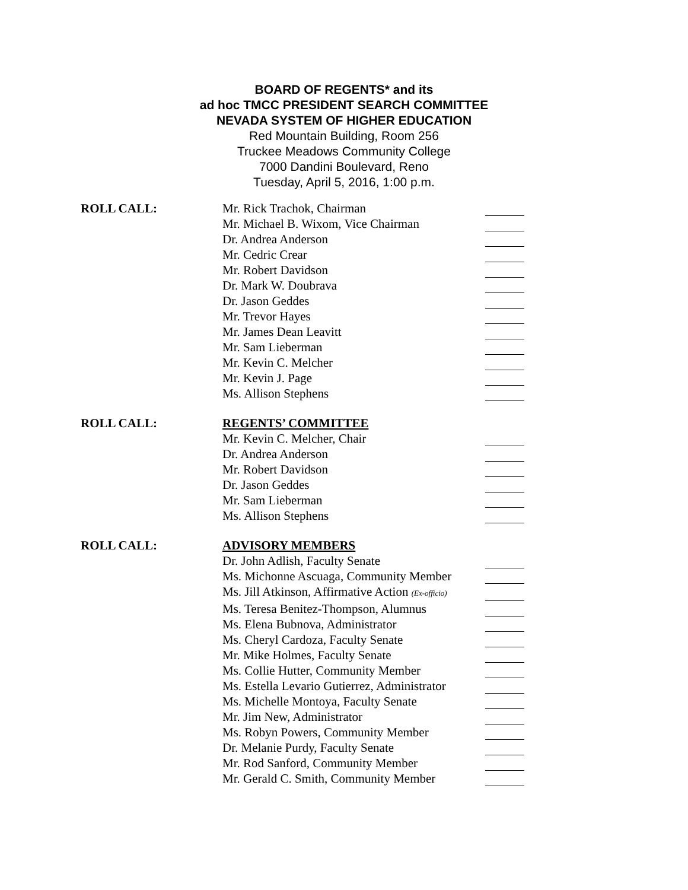BOARD OF REGENTS* and its
ad hoc TMCC PRESIDENT SEARCH COMMITTEE
NEVADA SYSTEM OF HIGHER EDUCATION
Red Mountain Building, Room 256
Truckee Meadows Community College
7000 Dandini Boulevard, Reno
Tuesday, April 5, 2016, 1:00 p.m.
| ROLL CALL: | Mr. Rick Trachok, Chairman | |
| | Mr. Michael B. Wixom, Vice Chairman | |
| | Dr. Andrea Anderson | |
| | Mr. Cedric Crear | |
| | Mr. Robert Davidson | |
| | Dr. Mark W. Doubrava | |
| | Dr. Jason Geddes | |
| | Mr. Trevor Hayes | |
| | Mr. James Dean Leavitt | |
| | Mr. Sam Lieberman | |
| | Mr. Kevin C. Melcher | |
| | Mr. Kevin J. Page | |
| | Ms. Allison Stephens | |
| ROLL CALL: | REGENTS’ COMMITTEE | |
| | Mr. Kevin C. Melcher, Chair | |
| | Dr. Andrea Anderson | |
| | Mr. Robert Davidson | |
| | Dr. Jason Geddes | |
| | Mr. Sam Lieberman | |
| | Ms. Allison Stephens | |
| ROLL CALL: | ADVISORY MEMBERS | |
| | Dr. John Adlish, Faculty Senate | |
| | Ms. Michonne Ascuaga, Community Member | |
| | Ms. Jill Atkinson, Affirmative Action (Ex-officio) | |
| | Ms. Teresa Benitez-Thompson, Alumnus | |
| | Ms. Elena Bubnova, Administrator | |
| | Ms. Cheryl Cardoza, Faculty Senate | |
| | Mr. Mike Holmes, Faculty Senate | |
| | Ms. Collie Hutter, Community Member | |
| | Ms. Estella Levario Gutierrez, Administrator | |
| | Ms. Michelle Montoya, Faculty Senate | |
| | Mr. Jim New, Administrator | |
| | Ms. Robyn Powers, Community Member | |
| | Dr. Melanie Purdy, Faculty Senate | |
| | Mr. Rod Sanford, Community Member | |
| | Mr. Gerald C. Smith, Community Member | |